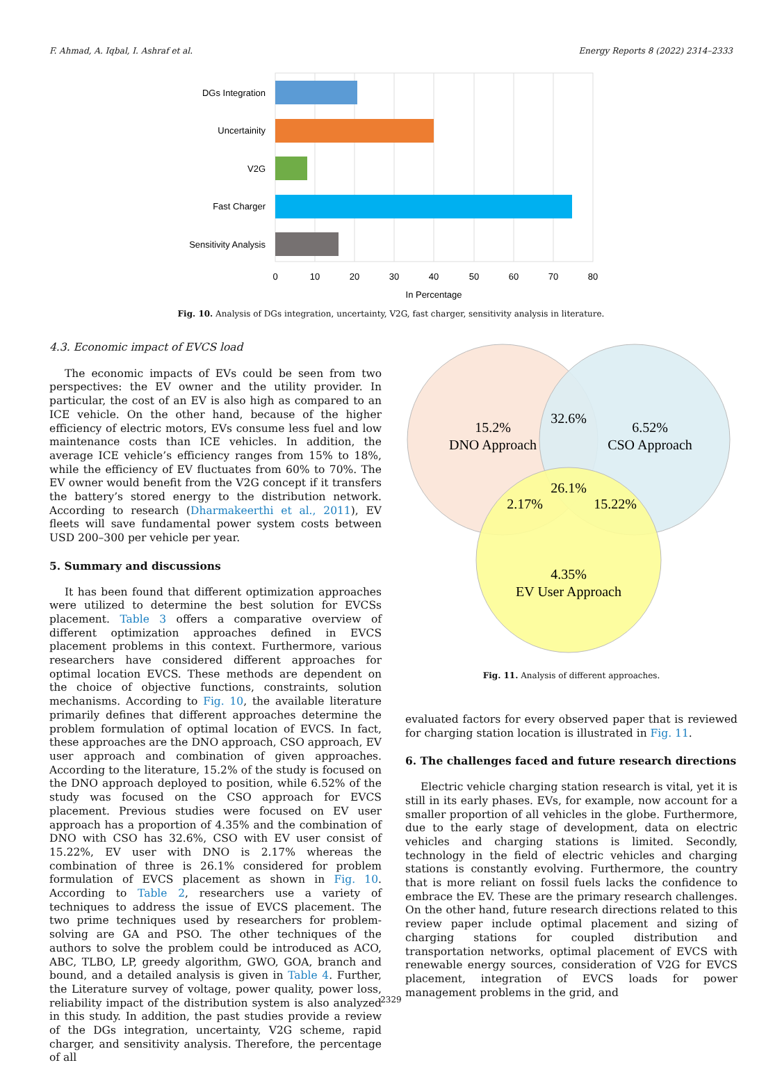F. Ahmad, A. Iqbal, I. Ashraf et al. Energy Reports 8 (2022) 2314–2333
DGs Integration
Uncertainity
V2G
Fast Charger
Sensitivity Analysis
0
10
20
30
40
50
60
70
80
In Percentage
Fig. 10. Analysis of DGs integration, uncertainty, V2G, fast charger, sensitivity analysis in literature.
4.3. Economic impact of EVCS load
The economic impacts of EVs could be seen from two perspectives: the EV owner and the utility provider. In particular, the cost of an EV is also high as compared to an ICE vehicle. On the other hand, because of the higher efficiency of electric motors, EVs consume less fuel and low maintenance costs than ICE vehicles. In addition, the average ICE vehicle’s efficiency ranges from 15% to 18%, while the efficiency of EV fluctuates from 60% to 70%. The EV owner would benefit from the V2G concept if it transfers the battery’s stored energy to the distribution network. According to research (Dharmakeerthi et al., 2011), EV fleets will save fundamental power system costs between USD 200–300 per vehicle per year.
5. Summary and discussions
It has been found that different optimization approaches were utilized to determine the best solution for EVCSs placement. Table 3 offers a comparative overview of different optimization approaches defined in EVCS placement problems in this context. Furthermore, various researchers have considered different approaches for optimal location EVCS. These methods are dependent on the choice of objective functions, constraints, solution mechanisms. According to Fig. 10, the available literature primarily defines that different approaches determine the problem formulation of optimal location of EVCS. In fact, these approaches are the DNO approach, CSO approach, EV user approach and combination of given approaches. According to the literature, 15.2% of the study is focused on the DNO approach deployed to position, while 6.52% of the study was focused on the CSO approach for EVCS placement. Previous studies were focused on EV user approach has a proportion of 4.35% and the combination of DNO with CSO has 32.6%, CSO with EV user consist of 15.22%, EV user with DNO is 2.17% whereas the combination of three is 26.1% considered for problem formulation of EVCS placement as shown in Fig. 10. According to Table 2, researchers use a variety of techniques to address the issue of EVCS placement. The two prime techniques used by researchers for problem-solving are GA and PSO. The other techniques of the authors to solve the problem could be introduced as ACO, ABC, TLBO, LP, greedy algorithm, GWO, GOA, branch and bound, and a detailed analysis is given in Table 4. Further, the Literature survey of voltage, power quality, power loss, reliability impact of the distribution system is also analyzed in this study. In addition, the past studies provide a review of the DGs integration, uncertainty, V2G scheme, rapid charger, and sensitivity analysis. Therefore, the percentage of all
15.2%
DNO Approach
32.6%
6.52%
CSO Approach
26.1%
2.17%
15.22%
4.35%
EV User Approach
Fig. 11. Analysis of different approaches.
evaluated factors for every observed paper that is reviewed for charging station location is illustrated in Fig. 11.
6. The challenges faced and future research directions
Electric vehicle charging station research is vital, yet it is still in its early phases. EVs, for example, now account for a smaller proportion of all vehicles in the globe. Furthermore, due to the early stage of development, data on electric vehicles and charging stations is limited. Secondly, technology in the field of electric vehicles and charging stations is constantly evolving. Furthermore, the country that is more reliant on fossil fuels lacks the confidence to embrace the EV. These are the primary research challenges. On the other hand, future research directions related to this review paper include optimal placement and sizing of charging stations for coupled distribution and transportation networks, optimal placement of EVCS with renewable energy sources, consideration of V2G for EVCS placement, integration of EVCS loads for power management problems in the grid, and
2329